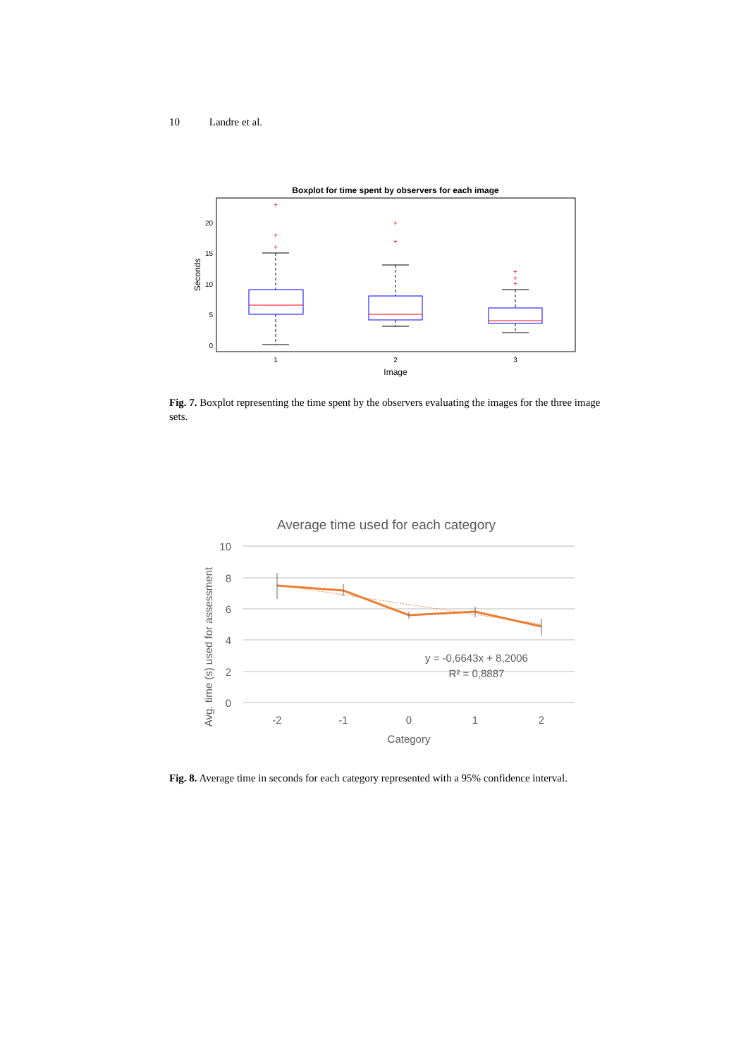10 Landre et al.
Boxplot for time spent by observers for each image
20
15
10
5
0
Seconds
1
2
3
Image
+
+
+
+
+
+
+
+
Fig. 7. Boxplot representing the time spent by the observers evaluating the images for the three image sets.
Average time used for each category
10
8
6
4
2
0
-2
-1
0
1
2
Category
Avg. time (s) used for assessment
y = -0,6643x + 8,2006
R² = 0,8887
Fig. 8. Average time in seconds for each category represented with a 95% confidence interval.